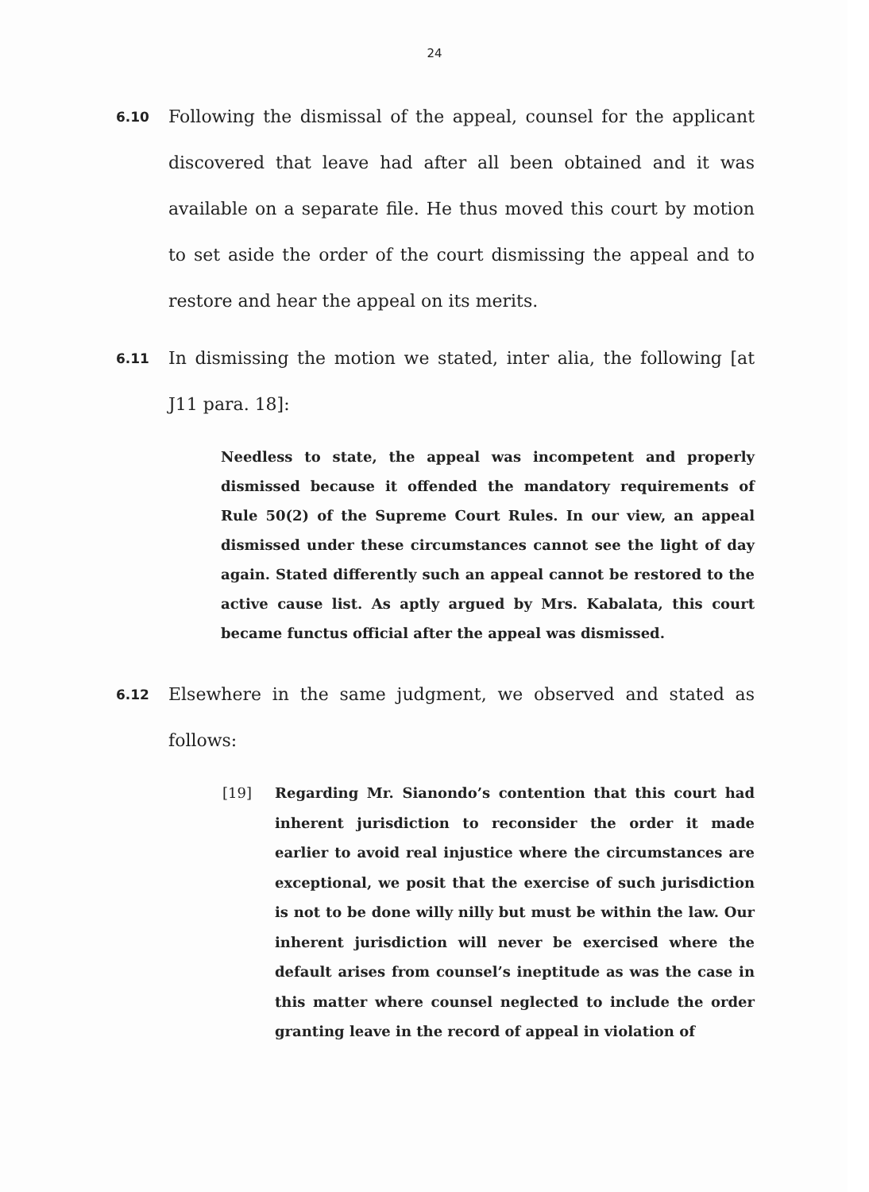24
6.10
Following the dismissal of the appeal, counsel for the applicant discovered that leave had after all been obtained and it was available on a separate file. He thus moved this court by motion to set aside the order of the court dismissing the appeal and to restore and hear the appeal on its merits.
6.11
In dismissing the motion we stated, inter alia, the following [at J11 para. 18]:
Needless to state, the appeal was incompetent and properly dismissed because it offended the mandatory requirements of Rule 50(2) of the Supreme Court Rules. In our view, an appeal dismissed under these circumstances cannot see the light of day again. Stated differently such an appeal cannot be restored to the active cause list. As aptly argued by Mrs. Kabalata, this court became functus official after the appeal was dismissed.
6.12
Elsewhere in the same judgment, we observed and stated as follows:
[19] Regarding Mr. Sianondo’s contention that this court had inherent jurisdiction to reconsider the order it made earlier to avoid real injustice where the circumstances are exceptional, we posit that the exercise of such jurisdiction is not to be done willy nilly but must be within the law. Our inherent jurisdiction will never be exercised where the default arises from counsel’s ineptitude as was the case in this matter where counsel neglected to include the order granting leave in the record of appeal in violation of